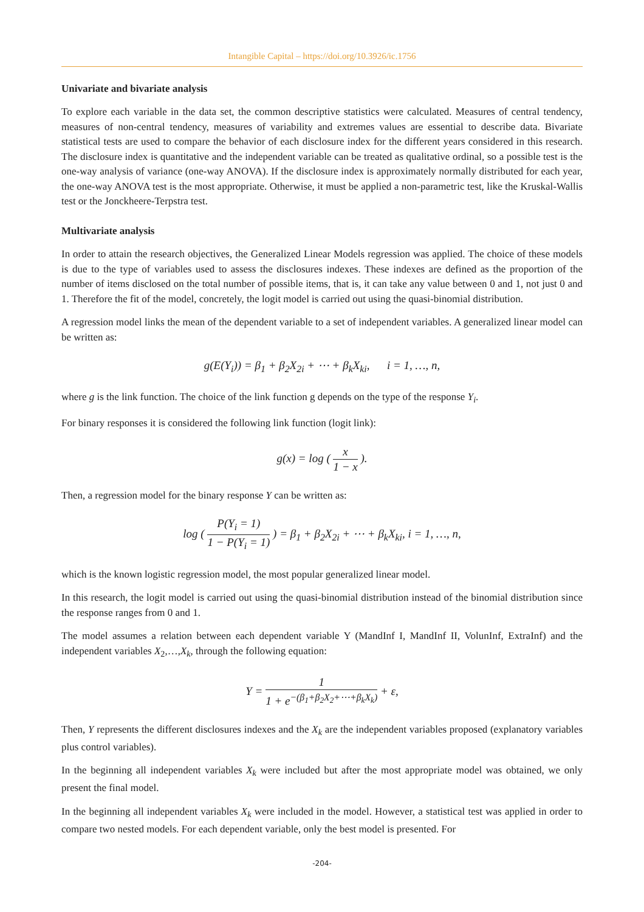Intangible Capital – https://doi.org/10.3926/ic.1756
Univariate and bivariate analysis
To explore each variable in the data set, the common descriptive statistics were calculated. Measures of central tendency, measures of non-central tendency, measures of variability and extremes values are essential to describe data. Bivariate statistical tests are used to compare the behavior of each disclosure index for the different years considered in this research. The disclosure index is quantitative and the independent variable can be treated as qualitative ordinal, so a possible test is the one-way analysis of variance (one-way ANOVA). If the disclosure index is approximately normally distributed for each year, the one-way ANOVA test is the most appropriate. Otherwise, it must be applied a non-parametric test, like the Kruskal-Wallis test or the Jonckheere-Terpstra test.
Multivariate analysis
In order to attain the research objectives, the Generalized Linear Models regression was applied. The choice of these models is due to the type of variables used to assess the disclosures indexes. These indexes are defined as the proportion of the number of items disclosed on the total number of possible items, that is, it can take any value between 0 and 1, not just 0 and 1. Therefore the fit of the model, concretely, the logit model is carried out using the quasi-binomial distribution.
A regression model links the mean of the dependent variable to a set of independent variables. A generalized linear model can be written as:
g(E(Y<sub>i</sub>)) = β<sub>1</sub> + β<sub>2</sub>X<sub>2i</sub> + ⋯ + β<sub>k</sub>X<sub>ki</sub>, i = 1, …, n,
where g is the link function. The choice of the link function g depends on the type of the response Y<sub>i</sub>.
For binary responses it is considered the following link function (logit link):
g(x) = log ( x 1 − x ).
Then, a regression model for the binary response Y can be written as:
log ( P(Y<sub>i</sub> = 1) 1 − P(Y<sub>i</sub> = 1) ) = β<sub>1</sub> + β<sub>2</sub>X<sub>2i</sub> + ⋯ + β<sub>k</sub>X<sub>ki</sub>, i = 1, …, n,
which is the known logistic regression model, the most popular generalized linear model.
In this research, the logit model is carried out using the quasi-binomial distribution instead of the binomial distribution since the response ranges from 0 and 1.
The model assumes a relation between each dependent variable Y (MandInf I, MandInf II, VolunInf, ExtraInf) and the independent variables X<sub>2</sub>,…,X<sub>k</sub>, through the following equation:
Y = 1 1 + e<sup>−(β<sub>1</sub>+β<sub>2</sub>X<sub>2</sub>+⋯+β<sub>k</sub>X<sub>k</sub>)</sup> + ε,
Then, Y represents the different disclosures indexes and the X<sub>k</sub> are the independent variables proposed (explanatory variables plus control variables).
In the beginning all independent variables X<sub>k</sub> were included but after the most appropriate model was obtained, we only present the final model.
In the beginning all independent variables X<sub>k</sub> were included in the model. However, a statistical test was applied in order to compare two nested models. For each dependent variable, only the best model is presented. For
-204-